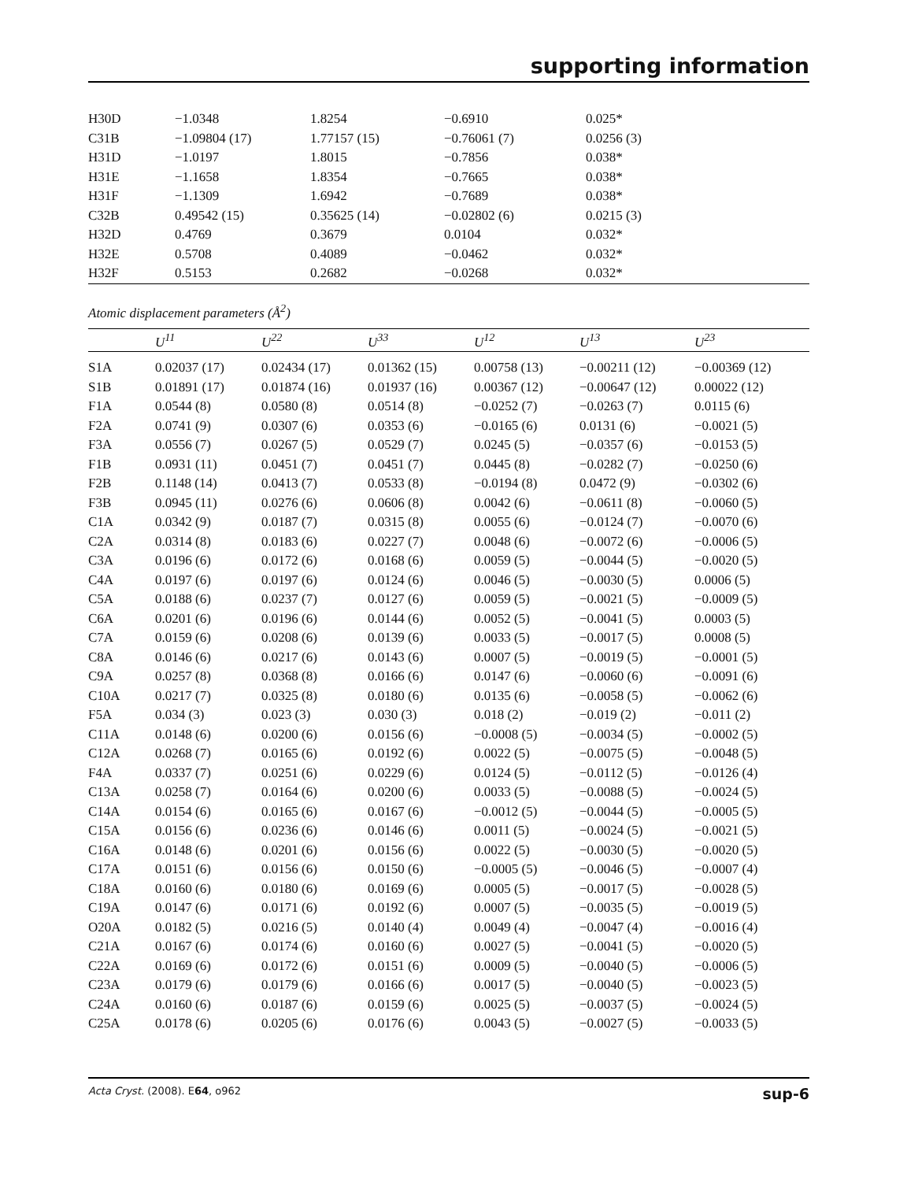supporting information
| H30D | −1.0348 | 1.8254 | −0.6910 | 0.025* |
| C31B | −1.09804 (17) | 1.77157 (15) | −0.76061 (7) | 0.0256 (3) |
| H31D | −1.0197 | 1.8015 | −0.7856 | 0.038* |
| H31E | −1.1658 | 1.8354 | −0.7665 | 0.038* |
| H31F | −1.1309 | 1.6942 | −0.7689 | 0.038* |
| C32B | 0.49542 (15) | 0.35625 (14) | −0.02802 (6) | 0.0215 (3) |
| H32D | 0.4769 | 0.3679 | 0.0104 | 0.032* |
| H32E | 0.5708 | 0.4089 | −0.0462 | 0.032* |
| H32F | 0.5153 | 0.2682 | −0.0268 | 0.032* |
Atomic displacement parameters (Å<sup>2</sup>)
| | U<sup>11</sup> | U<sup>22</sup> | U<sup>33</sup> | U<sup>12</sup> | U<sup>13</sup> | U<sup>23</sup> |
| --- | --- | --- | --- | --- | --- | --- |
| S1A | 0.02037 (17) | 0.02434 (17) | 0.01362 (15) | 0.00758 (13) | −0.00211 (12) | −0.00369 (12) |
| S1B | 0.01891 (17) | 0.01874 (16) | 0.01937 (16) | 0.00367 (12) | −0.00647 (12) | 0.00022 (12) |
| F1A | 0.0544 (8) | 0.0580 (8) | 0.0514 (8) | −0.0252 (7) | −0.0263 (7) | 0.0115 (6) |
| F2A | 0.0741 (9) | 0.0307 (6) | 0.0353 (6) | −0.0165 (6) | 0.0131 (6) | −0.0021 (5) |
| F3A | 0.0556 (7) | 0.0267 (5) | 0.0529 (7) | 0.0245 (5) | −0.0357 (6) | −0.0153 (5) |
| F1B | 0.0931 (11) | 0.0451 (7) | 0.0451 (7) | 0.0445 (8) | −0.0282 (7) | −0.0250 (6) |
| F2B | 0.1148 (14) | 0.0413 (7) | 0.0533 (8) | −0.0194 (8) | 0.0472 (9) | −0.0302 (6) |
| F3B | 0.0945 (11) | 0.0276 (6) | 0.0606 (8) | 0.0042 (6) | −0.0611 (8) | −0.0060 (5) |
| C1A | 0.0342 (9) | 0.0187 (7) | 0.0315 (8) | 0.0055 (6) | −0.0124 (7) | −0.0070 (6) |
| C2A | 0.0314 (8) | 0.0183 (6) | 0.0227 (7) | 0.0048 (6) | −0.0072 (6) | −0.0006 (5) |
| C3A | 0.0196 (6) | 0.0172 (6) | 0.0168 (6) | 0.0059 (5) | −0.0044 (5) | −0.0020 (5) |
| C4A | 0.0197 (6) | 0.0197 (6) | 0.0124 (6) | 0.0046 (5) | −0.0030 (5) | 0.0006 (5) |
| C5A | 0.0188 (6) | 0.0237 (7) | 0.0127 (6) | 0.0059 (5) | −0.0021 (5) | −0.0009 (5) |
| C6A | 0.0201 (6) | 0.0196 (6) | 0.0144 (6) | 0.0052 (5) | −0.0041 (5) | 0.0003 (5) |
| C7A | 0.0159 (6) | 0.0208 (6) | 0.0139 (6) | 0.0033 (5) | −0.0017 (5) | 0.0008 (5) |
| C8A | 0.0146 (6) | 0.0217 (6) | 0.0143 (6) | 0.0007 (5) | −0.0019 (5) | −0.0001 (5) |
| C9A | 0.0257 (8) | 0.0368 (8) | 0.0166 (6) | 0.0147 (6) | −0.0060 (6) | −0.0091 (6) |
| C10A | 0.0217 (7) | 0.0325 (8) | 0.0180 (6) | 0.0135 (6) | −0.0058 (5) | −0.0062 (6) |
| F5A | 0.034 (3) | 0.023 (3) | 0.030 (3) | 0.018 (2) | −0.019 (2) | −0.011 (2) |
| C11A | 0.0148 (6) | 0.0200 (6) | 0.0156 (6) | −0.0008 (5) | −0.0034 (5) | −0.0002 (5) |
| C12A | 0.0268 (7) | 0.0165 (6) | 0.0192 (6) | 0.0022 (5) | −0.0075 (5) | −0.0048 (5) |
| F4A | 0.0337 (7) | 0.0251 (6) | 0.0229 (6) | 0.0124 (5) | −0.0112 (5) | −0.0126 (4) |
| C13A | 0.0258 (7) | 0.0164 (6) | 0.0200 (6) | 0.0033 (5) | −0.0088 (5) | −0.0024 (5) |
| C14A | 0.0154 (6) | 0.0165 (6) | 0.0167 (6) | −0.0012 (5) | −0.0044 (5) | −0.0005 (5) |
| C15A | 0.0156 (6) | 0.0236 (6) | 0.0146 (6) | 0.0011 (5) | −0.0024 (5) | −0.0021 (5) |
| C16A | 0.0148 (6) | 0.0201 (6) | 0.0156 (6) | 0.0022 (5) | −0.0030 (5) | −0.0020 (5) |
| C17A | 0.0151 (6) | 0.0156 (6) | 0.0150 (6) | −0.0005 (5) | −0.0046 (5) | −0.0007 (4) |
| C18A | 0.0160 (6) | 0.0180 (6) | 0.0169 (6) | 0.0005 (5) | −0.0017 (5) | −0.0028 (5) |
| C19A | 0.0147 (6) | 0.0171 (6) | 0.0192 (6) | 0.0007 (5) | −0.0035 (5) | −0.0019 (5) |
| O20A | 0.0182 (5) | 0.0216 (5) | 0.0140 (4) | 0.0049 (4) | −0.0047 (4) | −0.0016 (4) |
| C21A | 0.0167 (6) | 0.0174 (6) | 0.0160 (6) | 0.0027 (5) | −0.0041 (5) | −0.0020 (5) |
| C22A | 0.0169 (6) | 0.0172 (6) | 0.0151 (6) | 0.0009 (5) | −0.0040 (5) | −0.0006 (5) |
| C23A | 0.0179 (6) | 0.0179 (6) | 0.0166 (6) | 0.0017 (5) | −0.0040 (5) | −0.0023 (5) |
| C24A | 0.0160 (6) | 0.0187 (6) | 0.0159 (6) | 0.0025 (5) | −0.0037 (5) | −0.0024 (5) |
| C25A | 0.0178 (6) | 0.0205 (6) | 0.0176 (6) | 0.0043 (5) | −0.0027 (5) | −0.0033 (5) |
Acta Cryst. (2008). E64, o962 sup-6